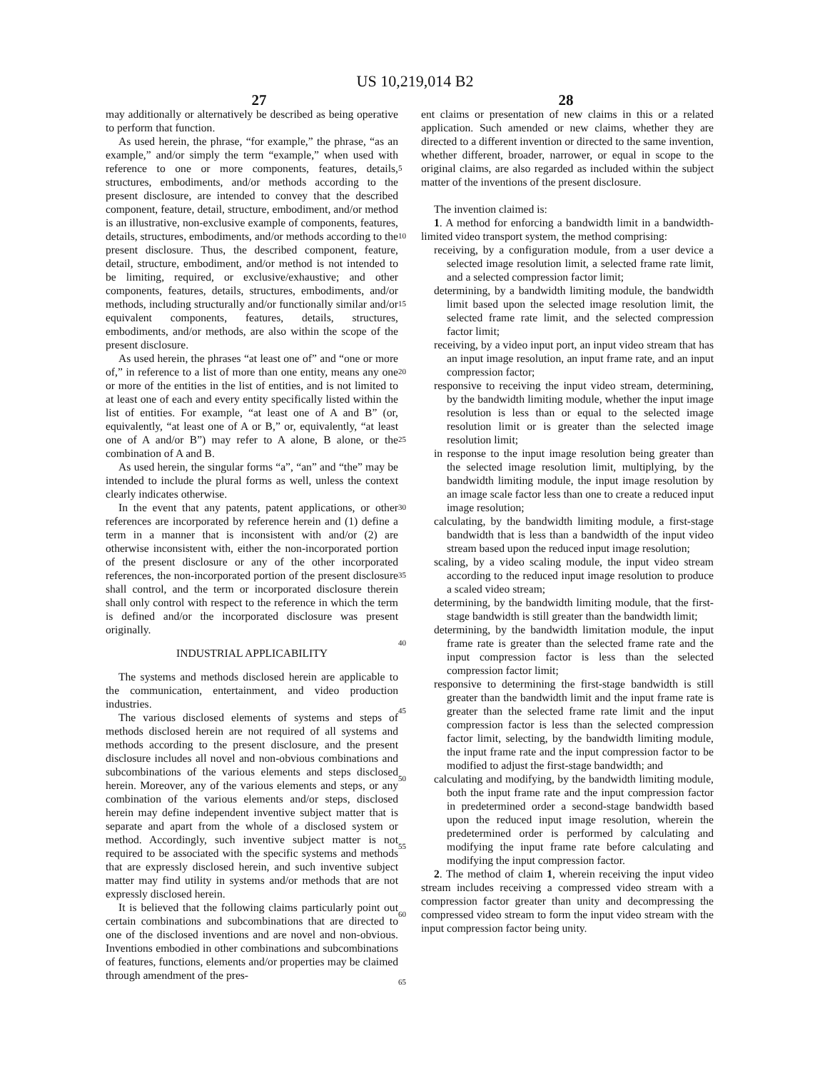US 10,219,014 B2
27 28
may additionally or alternatively be described as being operative to perform that function.
As used herein, the phrase, “for example,” the phrase, “as an example,” and/or simply the term “example,” when used with reference to one or more components, features, details, structures, embodiments, and/or methods according to the present disclosure, are intended to convey that the described component, feature, detail, structure, embodiment, and/or method is an illustrative, non-exclusive example of components, features, details, structures, embodiments, and/or methods according to the present disclosure. Thus, the described component, feature, detail, structure, embodiment, and/or method is not intended to be limiting, required, or exclusive/exhaustive; and other components, features, details, structures, embodiments, and/or methods, including structurally and/or functionally similar and/or equivalent components, features, details, structures, embodiments, and/or methods, are also within the scope of the present disclosure.
As used herein, the phrases “at least one of” and “one or more of,” in reference to a list of more than one entity, means any one or more of the entities in the list of entities, and is not limited to at least one of each and every entity specifically listed within the list of entities. For example, “at least one of A and B” (or, equivalently, “at least one of A or B,” or, equivalently, “at least one of A and/or B”) may refer to A alone, B alone, or the combination of A and B.
As used herein, the singular forms “a”, “an” and “the” may be intended to include the plural forms as well, unless the context clearly indicates otherwise.
In the event that any patents, patent applications, or other references are incorporated by reference herein and (1) define a term in a manner that is inconsistent with and/or (2) are otherwise inconsistent with, either the non-incorporated portion of the present disclosure or any of the other incorporated references, the non-incorporated portion of the present disclosure shall control, and the term or incorporated disclosure therein shall only control with respect to the reference in which the term is defined and/or the incorporated disclosure was present originally.
INDUSTRIAL APPLICABILITY
The systems and methods disclosed herein are applicable to the communication, entertainment, and video production industries.
The various disclosed elements of systems and steps of methods disclosed herein are not required of all systems and methods according to the present disclosure, and the present disclosure includes all novel and non-obvious combinations and subcombinations of the various elements and steps disclosed herein. Moreover, any of the various elements and steps, or any combination of the various elements and/or steps, disclosed herein may define independent inventive subject matter that is separate and apart from the whole of a disclosed system or method. Accordingly, such inventive subject matter is not required to be associated with the specific systems and methods that are expressly disclosed herein, and such inventive subject matter may find utility in systems and/or methods that are not expressly disclosed herein.
It is believed that the following claims particularly point out certain combinations and subcombinations that are directed to one of the disclosed inventions and are novel and non-obvious. Inventions embodied in other combinations and subcombinations of features, functions, elements and/or properties may be claimed through amendment of the pres-
5
10
15
20
25
30
35
40
45
50
55
60
65
ent claims or presentation of new claims in this or a related application. Such amended or new claims, whether they are directed to a different invention or directed to the same invention, whether different, broader, narrower, or equal in scope to the original claims, are also regarded as included within the subject matter of the inventions of the present disclosure.
The invention claimed is:
1. A method for enforcing a bandwidth limit in a bandwidth-limited video transport system, the method comprising:
receiving, by a configuration module, from a user device a selected image resolution limit, a selected frame rate limit, and a selected compression factor limit;
determining, by a bandwidth limiting module, the bandwidth limit based upon the selected image resolution limit, the selected frame rate limit, and the selected compression factor limit;
receiving, by a video input port, an input video stream that has an input image resolution, an input frame rate, and an input compression factor;
responsive to receiving the input video stream, determining, by the bandwidth limiting module, whether the input image resolution is less than or equal to the selected image resolution limit or is greater than the selected image resolution limit;
in response to the input image resolution being greater than the selected image resolution limit, multiplying, by the bandwidth limiting module, the input image resolution by an image scale factor less than one to create a reduced input image resolution;
calculating, by the bandwidth limiting module, a first-stage bandwidth that is less than a bandwidth of the input video stream based upon the reduced input image resolution;
scaling, by a video scaling module, the input video stream according to the reduced input image resolution to produce a scaled video stream;
determining, by the bandwidth limiting module, that the first-stage bandwidth is still greater than the bandwidth limit;
determining, by the bandwidth limitation module, the input frame rate is greater than the selected frame rate and the input compression factor is less than the selected compression factor limit;
responsive to determining the first-stage bandwidth is still greater than the bandwidth limit and the input frame rate is greater than the selected frame rate limit and the input compression factor is less than the selected compression factor limit, selecting, by the bandwidth limiting module, the input frame rate and the input compression factor to be modified to adjust the first-stage bandwidth; and
calculating and modifying, by the bandwidth limiting module, both the input frame rate and the input compression factor in predetermined order a second-stage bandwidth based upon the reduced input image resolution, wherein the predetermined order is performed by calculating and modifying the input frame rate before calculating and modifying the input compression factor.
2. The method of claim 1, wherein receiving the input video stream includes receiving a compressed video stream with a compression factor greater than unity and decompressing the compressed video stream to form the input video stream with the input compression factor being unity.